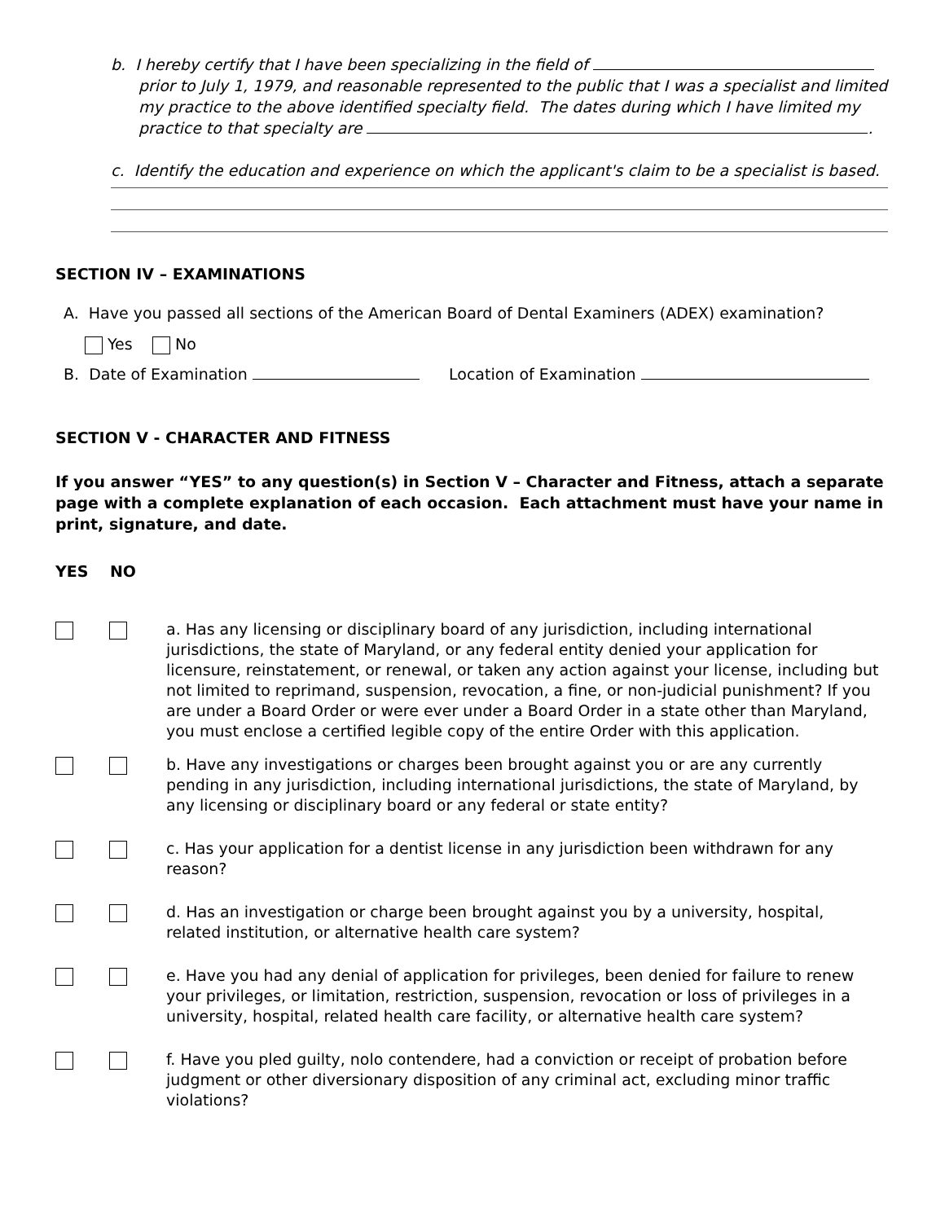b. I hereby certify that I have been specializing in the field of
prior to July 1, 1979, and reasonable represented to the public that I was a specialist and limited my practice to the above identified specialty field. The dates during which I have limited my practice to that specialty are .
c. Identify the education and experience on which the applicant's claim to be a specialist is based.
SECTION IV – EXAMINATIONS
A. Have you passed all sections of the American Board of Dental Examiners (ADEX) examination?
Yes No
B. Date of Examination Location of Examination
SECTION V - CHARACTER AND FITNESS
If you answer “YES” to any question(s) in Section V – Character and Fitness, attach a separate page with a complete explanation of each occasion. Each attachment must have your name in print, signature, and date.
YES NO
a. Has any licensing or disciplinary board of any jurisdiction, including international jurisdictions, the state of Maryland, or any federal entity denied your application for licensure, reinstatement, or renewal, or taken any action against your license, including but not limited to reprimand, suspension, revocation, a fine, or non-judicial punishment? If you are under a Board Order or were ever under a Board Order in a state other than Maryland, you must enclose a certified legible copy of the entire Order with this application.
b. Have any investigations or charges been brought against you or are any currently pending in any jurisdiction, including international jurisdictions, the state of Maryland, by any licensing or disciplinary board or any federal or state entity?
c. Has your application for a dentist license in any jurisdiction been withdrawn for any reason?
d. Has an investigation or charge been brought against you by a university, hospital,
related institution, or alternative health care system?
e. Have you had any denial of application for privileges, been denied for failure to renew your privileges, or limitation, restriction, suspension, revocation or loss of privileges in a university, hospital, related health care facility, or alternative health care system?
f. Have you pled guilty, nolo contendere, had a conviction or receipt of probation before judgment or other diversionary disposition of any criminal act, excluding minor traffic violations?